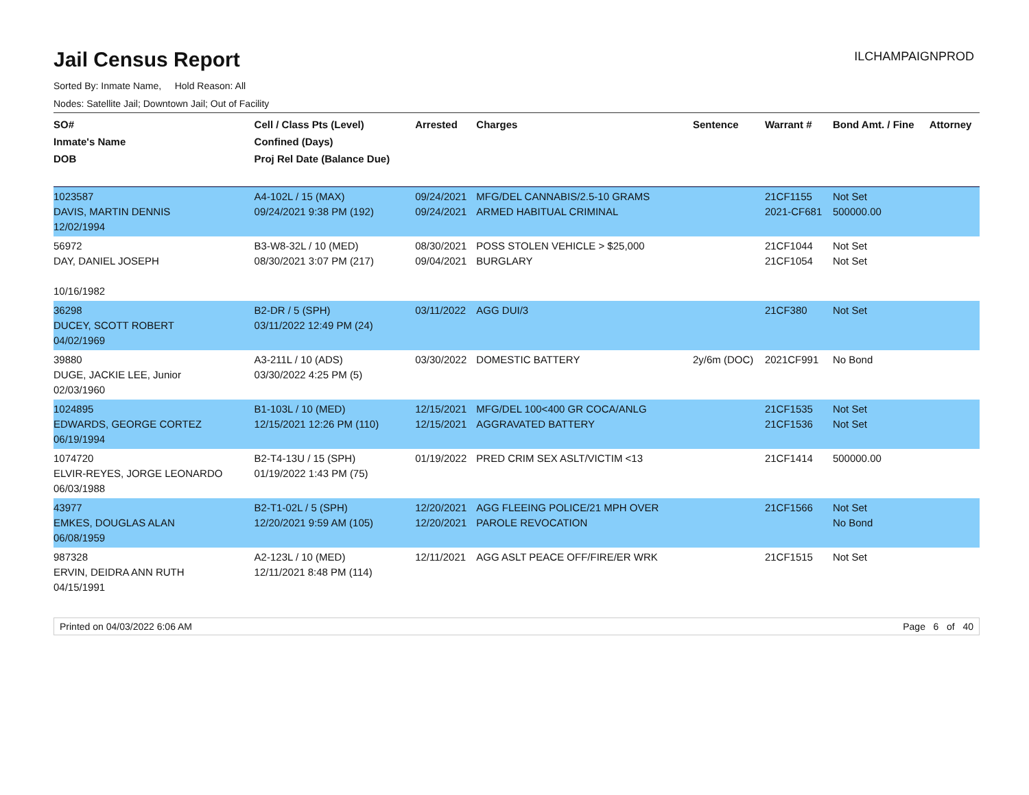Jail Census Report
ILCHAMPAIGNPROD
Sorted By: Inmate Name, Hold Reason: All
Nodes: Satellite Jail; Downtown Jail; Out of Facility
| SO# Inmate's Name DOB | Cell / Class Pts (Level) Confined (Days) Proj Rel Date (Balance Due) | Arrested | Charges | Sentence | Warrant # | Bond Amt. / Fine | Attorney |
| --- | --- | --- | --- | --- | --- | --- | --- |
| 1023587 DAVIS, MARTIN DENNIS 12/02/1994 | A4-102L / 15 (MAX) 09/24/2021 9:38 PM (192) | 09/24/2021 09/24/2021 | MFG/DEL CANNABIS/2.5-10 GRAMS ARMED HABITUAL CRIMINAL | | 21CF1155 2021-CF681 | Not Set 500000.00 | |
| 56972 DAY, DANIEL JOSEPH 10/16/1982 | B3-W8-32L / 10 (MED) 08/30/2021 3:07 PM (217) | 08/30/2021 09/04/2021 | POSS STOLEN VEHICLE > $25,000 BURGLARY | | 21CF1044 21CF1054 | Not Set Not Set | |
| 36298 DUCEY, SCOTT ROBERT 04/02/1969 | B2-DR / 5 (SPH) 03/11/2022 12:49 PM (24) | 03/11/2022 | AGG DUI/3 | | 21CF380 | Not Set | |
| 39880 DUGE, JACKIE LEE, Junior 02/03/1960 | A3-211L / 10 (ADS) 03/30/2022 4:25 PM (5) | 03/30/2022 | DOMESTIC BATTERY | 2y/6m (DOC) | 2021CF991 | No Bond | |
| 1024895 EDWARDS, GEORGE CORTEZ 06/19/1994 | B1-103L / 10 (MED) 12/15/2021 12:26 PM (110) | 12/15/2021 12/15/2021 | MFG/DEL 100<400 GR COCA/ANLG AGGRAVATED BATTERY | | 21CF1535 21CF1536 | Not Set Not Set | |
| 1074720 ELVIR-REYES, JORGE LEONARDO 06/03/1988 | B2-T4-13U / 15 (SPH) 01/19/2022 1:43 PM (75) | 01/19/2022 | PRED CRIM SEX ASLT/VICTIM <13 | | 21CF1414 | 500000.00 | |
| 43977 EMKES, DOUGLAS ALAN 06/08/1959 | B2-T1-02L / 5 (SPH) 12/20/2021 9:59 AM (105) | 12/20/2021 12/20/2021 | AGG FLEEING POLICE/21 MPH OVER PAROLE REVOCATION | | 21CF1566 | Not Set No Bond | |
| 987328 ERVIN, DEIDRA ANN RUTH 04/15/1991 | A2-123L / 10 (MED) 12/11/2021 8:48 PM (114) | 12/11/2021 | AGG ASLT PEACE OFF/FIRE/ER WRK | | 21CF1515 | Not Set | |
Printed on 04/03/2022 6:06 AM Page 6 of 40